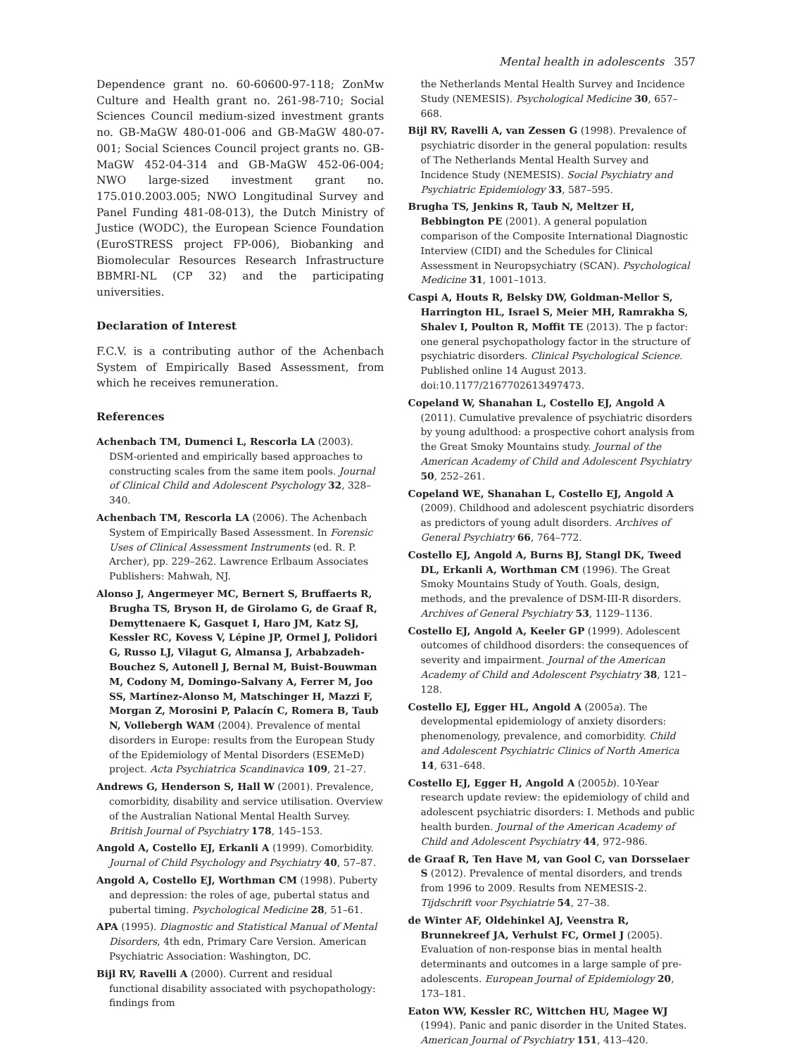Mental health in adolescents 357
Dependence grant no. 60-60600-97-118; ZonMw Culture and Health grant no. 261-98-710; Social Sciences Council medium-sized investment grants no. GB-MaGW 480-01-006 and GB-MaGW 480-07-001; Social Sciences Council project grants no. GB-MaGW 452-04-314 and GB-MaGW 452-06-004; NWO large-sized investment grant no. 175.010.2003.005; NWO Longitudinal Survey and Panel Funding 481-08-013), the Dutch Ministry of Justice (WODC), the European Science Foundation (EuroSTRESS project FP-006), Biobanking and Biomolecular Resources Research Infrastructure BBMRI-NL (CP 32) and the participating universities.
Declaration of Interest
F.C.V. is a contributing author of the Achenbach System of Empirically Based Assessment, from which he receives remuneration.
References
Achenbach TM, Dumenci L, Rescorla LA (2003). DSM-oriented and empirically based approaches to constructing scales from the same item pools. Journal of Clinical Child and Adolescent Psychology 32, 328–340.
Achenbach TM, Rescorla LA (2006). The Achenbach System of Empirically Based Assessment. In Forensic Uses of Clinical Assessment Instruments (ed. R. P. Archer), pp. 229–262. Lawrence Erlbaum Associates Publishers: Mahwah, NJ.
Alonso J, Angermeyer MC, Bernert S, Bruffaerts R, Brugha TS, Bryson H, de Girolamo G, de Graaf R, Demyttenaere K, Gasquet I, Haro JM, Katz SJ, Kessler RC, Kovess V, Lépine JP, Ormel J, Polidori G, Russo LJ, Vilagut G, Almansa J, Arbabzadeh-Bouchez S, Autonell J, Bernal M, Buist-Bouwman M, Codony M, Domingo-Salvany A, Ferrer M, Joo SS, Martínez-Alonso M, Matschinger H, Mazzi F, Morgan Z, Morosini P, Palacín C, Romera B, Taub N, Vollebergh WAM (2004). Prevalence of mental disorders in Europe: results from the European Study of the Epidemiology of Mental Disorders (ESEMeD) project. Acta Psychiatrica Scandinavica 109, 21–27.
Andrews G, Henderson S, Hall W (2001). Prevalence, comorbidity, disability and service utilisation. Overview of the Australian National Mental Health Survey. British Journal of Psychiatry 178, 145–153.
Angold A, Costello EJ, Erkanli A (1999). Comorbidity. Journal of Child Psychology and Psychiatry 40, 57–87.
Angold A, Costello EJ, Worthman CM (1998). Puberty and depression: the roles of age, pubertal status and pubertal timing. Psychological Medicine 28, 51–61.
APA (1995). Diagnostic and Statistical Manual of Mental Disorders, 4th edn, Primary Care Version. American Psychiatric Association: Washington, DC.
Bijl RV, Ravelli A (2000). Current and residual functional disability associated with psychopathology: findings from
the Netherlands Mental Health Survey and Incidence Study (NEMESIS). Psychological Medicine 30, 657–668.
Bijl RV, Ravelli A, van Zessen G (1998). Prevalence of psychiatric disorder in the general population: results of The Netherlands Mental Health Survey and Incidence Study (NEMESIS). Social Psychiatry and Psychiatric Epidemiology 33, 587–595.
Brugha TS, Jenkins R, Taub N, Meltzer H, Bebbington PE (2001). A general population comparison of the Composite International Diagnostic Interview (CIDI) and the Schedules for Clinical Assessment in Neuropsychiatry (SCAN). Psychological Medicine 31, 1001–1013.
Caspi A, Houts R, Belsky DW, Goldman-Mellor S, Harrington HL, Israel S, Meier MH, Ramrakha S, Shalev I, Poulton R, Moffit TE (2013). The p factor: one general psychopathology factor in the structure of psychiatric disorders. Clinical Psychological Science. Published online 14 August 2013. doi:10.1177/2167702613497473.
Copeland W, Shanahan L, Costello EJ, Angold A (2011). Cumulative prevalence of psychiatric disorders by young adulthood: a prospective cohort analysis from the Great Smoky Mountains study. Journal of the American Academy of Child and Adolescent Psychiatry 50, 252–261.
Copeland WE, Shanahan L, Costello EJ, Angold A (2009). Childhood and adolescent psychiatric disorders as predictors of young adult disorders. Archives of General Psychiatry 66, 764–772.
Costello EJ, Angold A, Burns BJ, Stangl DK, Tweed DL, Erkanli A, Worthman CM (1996). The Great Smoky Mountains Study of Youth. Goals, design, methods, and the prevalence of DSM-III-R disorders. Archives of General Psychiatry 53, 1129–1136.
Costello EJ, Angold A, Keeler GP (1999). Adolescent outcomes of childhood disorders: the consequences of severity and impairment. Journal of the American Academy of Child and Adolescent Psychiatry 38, 121–128.
Costello EJ, Egger HL, Angold A (2005a). The developmental epidemiology of anxiety disorders: phenomenology, prevalence, and comorbidity. Child and Adolescent Psychiatric Clinics of North America 14, 631–648.
Costello EJ, Egger H, Angold A (2005b). 10-Year research update review: the epidemiology of child and adolescent psychiatric disorders: I. Methods and public health burden. Journal of the American Academy of Child and Adolescent Psychiatry 44, 972–986.
de Graaf R, Ten Have M, van Gool C, van Dorsselaer S (2012). Prevalence of mental disorders, and trends from 1996 to 2009. Results from NEMESIS-2. Tijdschrift voor Psychiatrie 54, 27–38.
de Winter AF, Oldehinkel AJ, Veenstra R, Brunnekreef JA, Verhulst FC, Ormel J (2005). Evaluation of non-response bias in mental health determinants and outcomes in a large sample of pre-adolescents. European Journal of Epidemiology 20, 173–181.
Eaton WW, Kessler RC, Wittchen HU, Magee WJ (1994). Panic and panic disorder in the United States. American Journal of Psychiatry 151, 413–420.